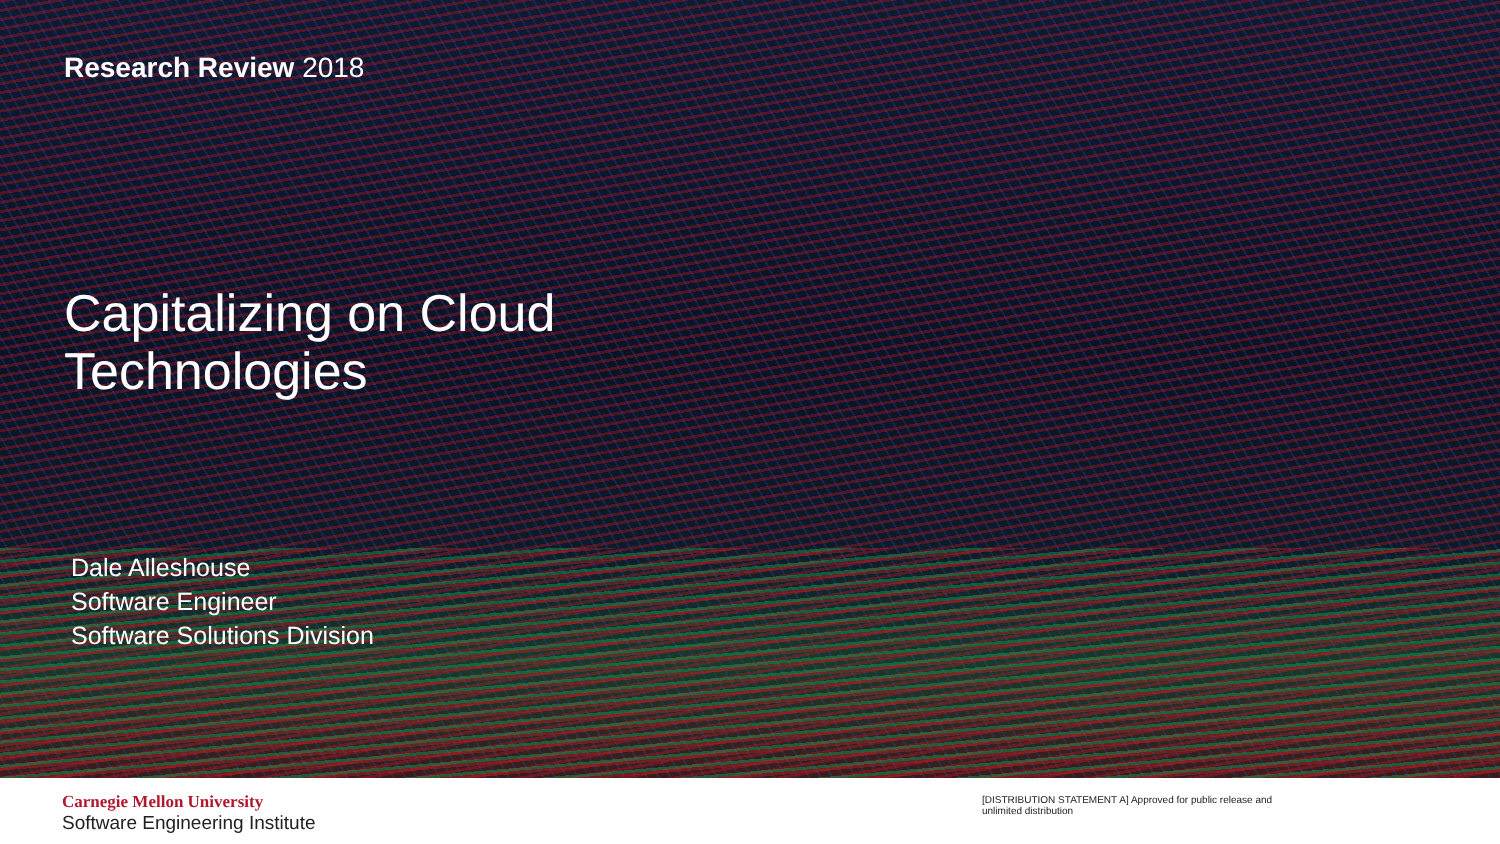Research Review 2018
Capitalizing on Cloud
Technologies
Dale Alleshouse
Software Engineer
Software Solutions Division
Carnegie Mellon University
Software Engineering Institute
[DISTRIBUTION STATEMENT A] Approved for public release and unlimited distribution